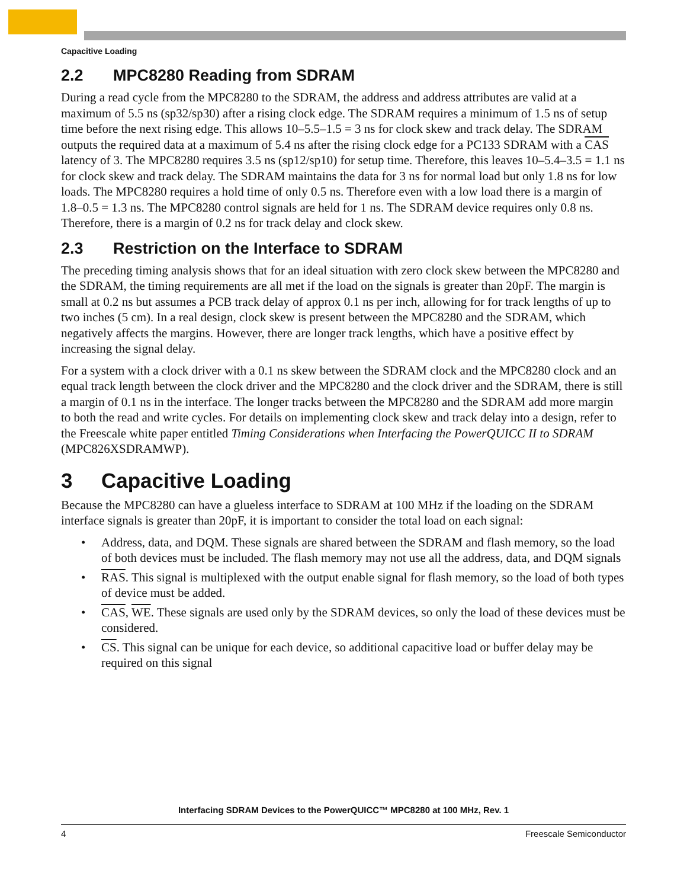Capacitive Loading
2.2 MPC8280 Reading from SDRAM
During a read cycle from the MPC8280 to the SDRAM, the address and address attributes are valid at a maximum of 5.5 ns (sp32/sp30) after a rising clock edge. The SDRAM requires a minimum of 1.5 ns of setup time before the next rising edge. This allows 10–5.5–1.5 = 3 ns for clock skew and track delay. The SDRAM outputs the required data at a maximum of 5.4 ns after the rising clock edge for a PC133 SDRAM with a CAS latency of 3. The MPC8280 requires 3.5 ns (sp12/sp10) for setup time. Therefore, this leaves 10–5.4–3.5 = 1.1 ns for clock skew and track delay. The SDRAM maintains the data for 3 ns for normal load but only 1.8 ns for low loads. The MPC8280 requires a hold time of only 0.5 ns. Therefore even with a low load there is a margin of 1.8–0.5 = 1.3 ns. The MPC8280 control signals are held for 1 ns. The SDRAM device requires only 0.8 ns. Therefore, there is a margin of 0.2 ns for track delay and clock skew.
2.3 Restriction on the Interface to SDRAM
The preceding timing analysis shows that for an ideal situation with zero clock skew between the MPC8280 and the SDRAM, the timing requirements are all met if the load on the signals is greater than 20pF. The margin is small at 0.2 ns but assumes a PCB track delay of approx 0.1 ns per inch, allowing for for track lengths of up to two inches (5 cm). In a real design, clock skew is present between the MPC8280 and the SDRAM, which negatively affects the margins. However, there are longer track lengths, which have a positive effect by increasing the signal delay.
For a system with a clock driver with a 0.1 ns skew between the SDRAM clock and the MPC8280 clock and an equal track length between the clock driver and the MPC8280 and the clock driver and the SDRAM, there is still a margin of 0.1 ns in the interface. The longer tracks between the MPC8280 and the SDRAM add more margin to both the read and write cycles. For details on implementing clock skew and track delay into a design, refer to the Freescale white paper entitled Timing Considerations when Interfacing the PowerQUICC II to SDRAM (MPC826XSDRAMWP).
3 Capacitive Loading
Because the MPC8280 can have a glueless interface to SDRAM at 100 MHz if the loading on the SDRAM interface signals is greater than 20pF, it is important to consider the total load on each signal:
• Address, data, and DQM. These signals are shared between the SDRAM and flash memory, so the load of both devices must be included. The flash memory may not use all the address, data, and DQM signals
• RAS. This signal is multiplexed with the output enable signal for flash memory, so the load of both types of device must be added.
• CAS, WE. These signals are used only by the SDRAM devices, so only the load of these devices must be considered.
• CS. This signal can be unique for each device, so additional capacitive load or buffer delay may be required on this signal
Interfacing SDRAM Devices to the PowerQUICC™ MPC8280 at 100 MHz, Rev. 1
4 Freescale Semiconductor